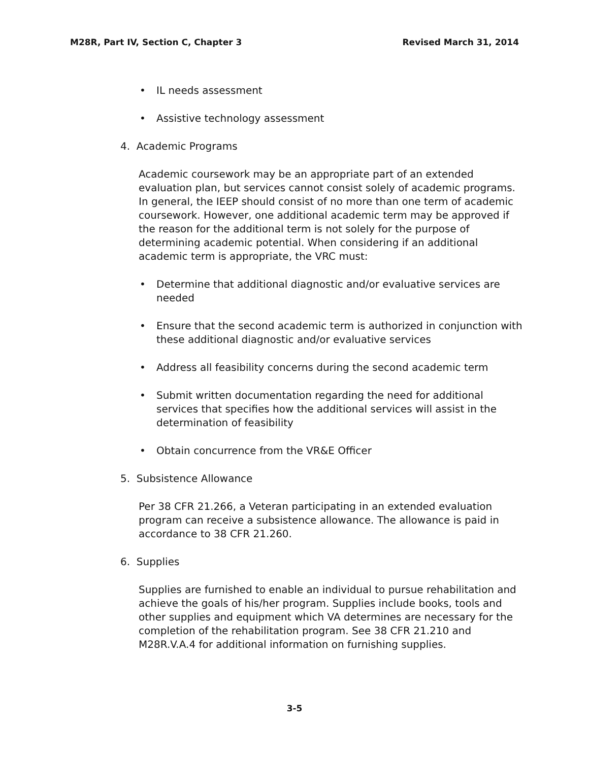M28R, Part IV, Section C, Chapter 3 Revised March 31, 2014
• IL needs assessment
• Assistive technology assessment
4. Academic Programs
Academic coursework may be an appropriate part of an extended evaluation plan, but services cannot consist solely of academic programs. In general, the IEEP should consist of no more than one term of academic coursework. However, one additional academic term may be approved if the reason for the additional term is not solely for the purpose of determining academic potential. When considering if an additional academic term is appropriate, the VRC must:
• Determine that additional diagnostic and/or evaluative services are needed
• Ensure that the second academic term is authorized in conjunction with these additional diagnostic and/or evaluative services
• Address all feasibility concerns during the second academic term
• Submit written documentation regarding the need for additional services that specifies how the additional services will assist in the determination of feasibility
• Obtain concurrence from the VR&E Officer
5. Subsistence Allowance
Per 38 CFR 21.266, a Veteran participating in an extended evaluation program can receive a subsistence allowance. The allowance is paid in accordance to 38 CFR 21.260.
6. Supplies
Supplies are furnished to enable an individual to pursue rehabilitation and achieve the goals of his/her program. Supplies include books, tools and other supplies and equipment which VA determines are necessary for the completion of the rehabilitation program. See 38 CFR 21.210 and M28R.V.A.4 for additional information on furnishing supplies.
3-5